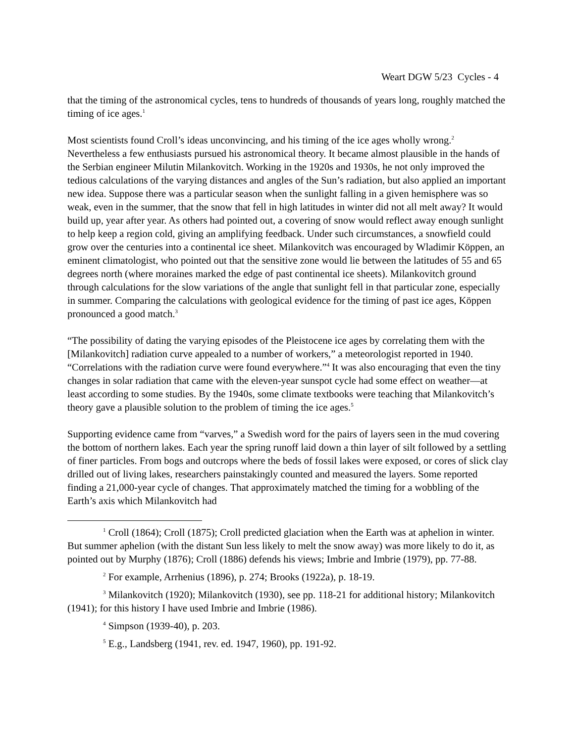Weart DGW 5/23 Cycles - 4
that the timing of the astronomical cycles, tens to hundreds of thousands of years long, roughly matched the timing of ice ages.<sup>1</sup>
Most scientists found Croll’s ideas unconvincing, and his timing of the ice ages wholly wrong.<sup>2</sup> Nevertheless a few enthusiasts pursued his astronomical theory. It became almost plausible in the hands of the Serbian engineer Milutin Milankovitch. Working in the 1920s and 1930s, he not only improved the tedious calculations of the varying distances and angles of the Sun’s radiation, but also applied an important new idea. Suppose there was a particular season when the sunlight falling in a given hemisphere was so weak, even in the summer, that the snow that fell in high latitudes in winter did not all melt away? It would build up, year after year. As others had pointed out, a covering of snow would reflect away enough sunlight to help keep a region cold, giving an amplifying feedback. Under such circumstances, a snowfield could grow over the centuries into a continental ice sheet. Milankovitch was encouraged by Wladimir Köppen, an eminent climatologist, who pointed out that the sensitive zone would lie between the latitudes of 55 and 65 degrees north (where moraines marked the edge of past continental ice sheets). Milankovitch ground through calculations for the slow variations of the angle that sunlight fell in that particular zone, especially in summer. Comparing the calculations with geological evidence for the timing of past ice ages, Köppen pronounced a good match.<sup>3</sup>
“The possibility of dating the varying episodes of the Pleistocene ice ages by correlating them with the [Milankovitch] radiation curve appealed to a number of workers,” a meteorologist reported in 1940. “Correlations with the radiation curve were found everywhere.”<sup>4</sup> It was also encouraging that even the tiny changes in solar radiation that came with the eleven-year sunspot cycle had some effect on weather—at least according to some studies. By the 1940s, some climate textbooks were teaching that Milankovitch’s theory gave a plausible solution to the problem of timing the ice ages.<sup>5</sup>
Supporting evidence came from “varves,” a Swedish word for the pairs of layers seen in the mud covering the bottom of northern lakes. Each year the spring runoff laid down a thin layer of silt followed by a settling of finer particles. From bogs and outcrops where the beds of fossil lakes were exposed, or cores of slick clay drilled out of living lakes, researchers painstakingly counted and measured the layers. Some reported finding a 21,000-year cycle of changes. That approximately matched the timing for a wobbling of the Earth’s axis which Milankovitch had
<sup>1</sup> Croll (1864); Croll (1875); Croll predicted glaciation when the Earth was at aphelion in winter. But summer aphelion (with the distant Sun less likely to melt the snow away) was more likely to do it, as pointed out by Murphy (1876); Croll (1886) defends his views; Imbrie and Imbrie (1979), pp. 77-88.
<sup>2</sup> For example, Arrhenius (1896), p. 274; Brooks (1922a), p. 18-19.
<sup>3</sup> Milankovitch (1920); Milankovitch (1930), see pp. 118-21 for additional history; Milankovitch (1941); for this history I have used Imbrie and Imbrie (1986).
<sup>4</sup> Simpson (1939-40), p. 203.
<sup>5</sup> E.g., Landsberg (1941, rev. ed. 1947, 1960), pp. 191-92.